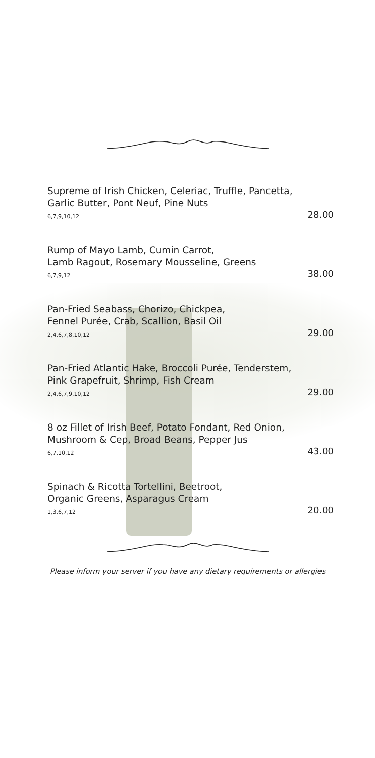Supreme of Irish Chicken, Celeriac, Truffle, Pancetta,
Garlic Butter, Pont Neuf, Pine Nuts
6,7,9,10,12 28.00
Rump of Mayo Lamb, Cumin Carrot,
Lamb Ragout, Rosemary Mousseline, Greens
6,7,9,12 38.00
Pan-Fried Seabass, Chorizo, Chickpea,
Fennel Purée, Crab, Scallion, Basil Oil
2,4,6,7,8,10,12 29.00
Pan-Fried Atlantic Hake, Broccoli Purée, Tenderstem,
Pink Grapefruit, Shrimp, Fish Cream
2,4,6,7,9,10,12 29.00
8 oz Fillet of Irish Beef, Potato Fondant, Red Onion,
Mushroom & Cep, Broad Beans, Pepper Jus
6,7,10,12 43.00
Spinach & Ricotta Tortellini, Beetroot,
Organic Greens, Asparagus Cream
1,3,6,7,12 20.00
Please inform your server if you have any dietary requirements or allergies